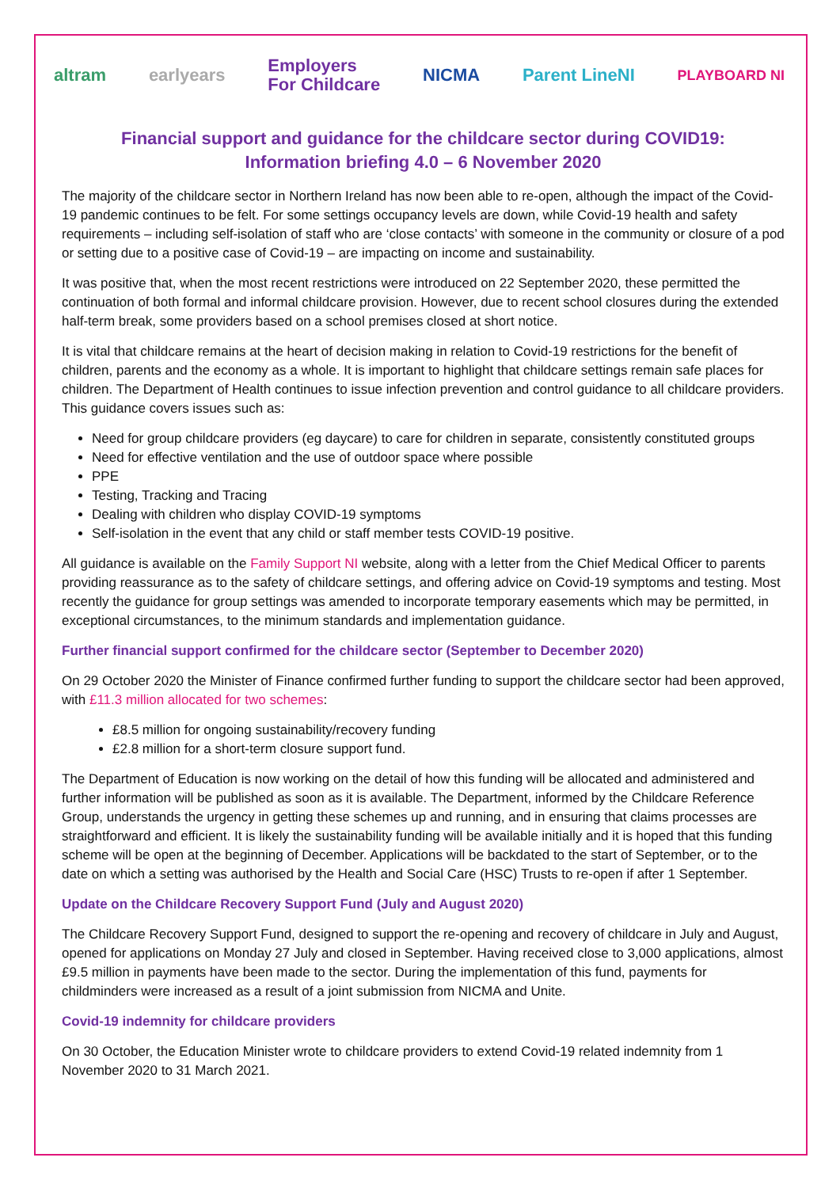altram earlyears
Employers
For Childcare
NICMA Parent LineNI
PLAYBOARD NI
Financial support and guidance for the childcare sector during COVID19:
Information briefing 4.0 – 6 November 2020
The majority of the childcare sector in Northern Ireland has now been able to re-open, although the impact of the Covid-19 pandemic continues to be felt. For some settings occupancy levels are down, while Covid-19 health and safety requirements – including self-isolation of staff who are ‘close contacts’ with someone in the community or closure of a pod or setting due to a positive case of Covid-19 – are impacting on income and sustainability.
It was positive that, when the most recent restrictions were introduced on 22 September 2020, these permitted the continuation of both formal and informal childcare provision. However, due to recent school closures during the extended half-term break, some providers based on a school premises closed at short notice.
It is vital that childcare remains at the heart of decision making in relation to Covid-19 restrictions for the benefit of children, parents and the economy as a whole. It is important to highlight that childcare settings remain safe places for children. The Department of Health continues to issue infection prevention and control guidance to all childcare providers. This guidance covers issues such as:
Need for group childcare providers (eg daycare) to care for children in separate, consistently constituted groups
Need for effective ventilation and the use of outdoor space where possible
PPE
Testing, Tracking and Tracing
Dealing with children who display COVID-19 symptoms
Self-isolation in the event that any child or staff member tests COVID-19 positive.
All guidance is available on the Family Support NI website, along with a letter from the Chief Medical Officer to parents providing reassurance as to the safety of childcare settings, and offering advice on Covid-19 symptoms and testing. Most recently the guidance for group settings was amended to incorporate temporary easements which may be permitted, in exceptional circumstances, to the minimum standards and implementation guidance.
Further financial support confirmed for the childcare sector (September to December 2020)
On 29 October 2020 the Minister of Finance confirmed further funding to support the childcare sector had been approved, with £11.3 million allocated for two schemes:
£8.5 million for ongoing sustainability/recovery funding
£2.8 million for a short-term closure support fund.
The Department of Education is now working on the detail of how this funding will be allocated and administered and further information will be published as soon as it is available. The Department, informed by the Childcare Reference Group, understands the urgency in getting these schemes up and running, and in ensuring that claims processes are straightforward and efficient. It is likely the sustainability funding will be available initially and it is hoped that this funding scheme will be open at the beginning of December. Applications will be backdated to the start of September, or to the date on which a setting was authorised by the Health and Social Care (HSC) Trusts to re-open if after 1 September.
Update on the Childcare Recovery Support Fund (July and August 2020)
The Childcare Recovery Support Fund, designed to support the re-opening and recovery of childcare in July and August, opened for applications on Monday 27 July and closed in September. Having received close to 3,000 applications, almost £9.5 million in payments have been made to the sector. During the implementation of this fund, payments for childminders were increased as a result of a joint submission from NICMA and Unite.
Covid-19 indemnity for childcare providers
On 30 October, the Education Minister wrote to childcare providers to extend Covid-19 related indemnity from 1 November 2020 to 31 March 2021.